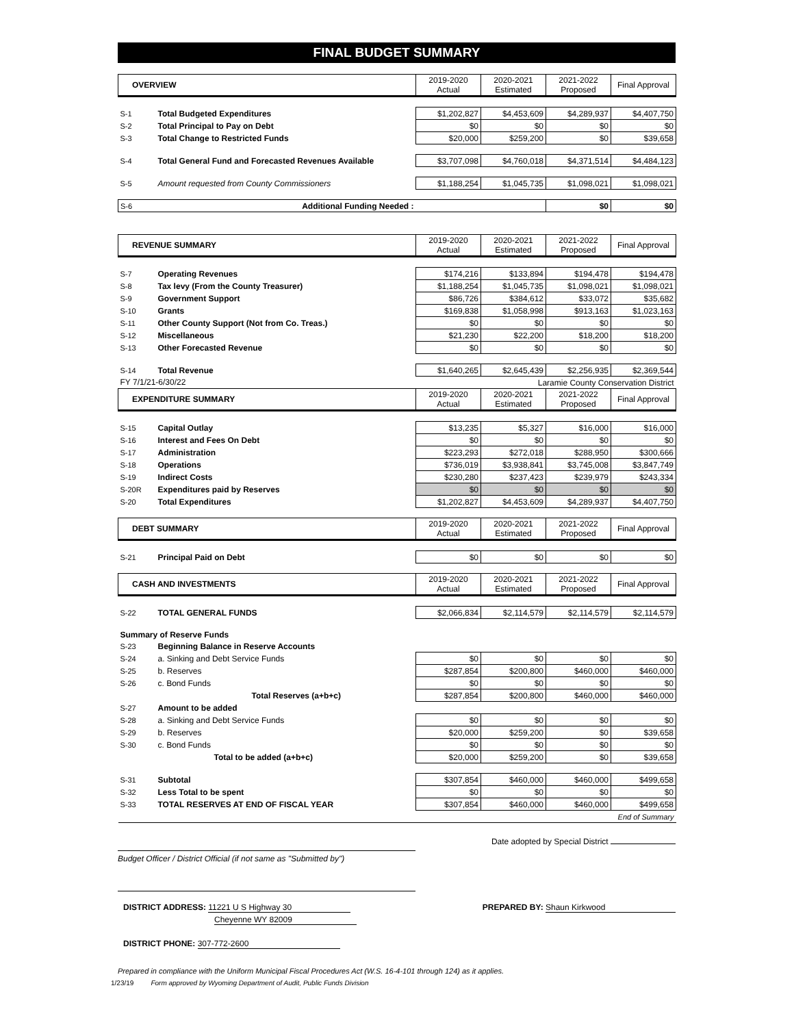FINAL BUDGET SUMMARY
| OVERVIEW | | 2019-2020 Actual | 2020-2021 Estimated | 2021-2022 Proposed | Final Approval |
| --- | --- | --- | --- | --- | --- |
| S-1 | Total Budgeted Expenditures | $1,202,827 | $4,453,609 | $4,289,937 | $4,407,750 |
| S-2 | Total Principal to Pay on Debt | $0 | $0 | $0 | $0 |
| S-3 | Total Change to Restricted Funds | $20,000 | $259,200 | $0 | $39,658 |
| S-4 | Total General Fund and Forecasted Revenues Available | $3,707,098 | $4,760,018 | $4,371,514 | $4,484,123 |
| S-5 | Amount requested from County Commissioners | $1,188,254 | $1,045,735 | $1,098,021 | $1,098,021 |
| S-6 | Additional Funding Needed : | | | $0 | $0 |
| REVENUE SUMMARY | | 2019-2020 Actual | 2020-2021 Estimated | 2021-2022 Proposed | Final Approval |
| S-7 | Operating Revenues | $174,216 | $133,894 | $194,478 | $194,478 |
| S-8 | Tax levy (From the County Treasurer) | $1,188,254 | $1,045,735 | $1,098,021 | $1,098,021 |
| S-9 | Government Support | $86,726 | $384,612 | $33,072 | $35,682 |
| S-10 | Grants | $169,838 | $1,058,998 | $913,163 | $1,023,163 |
| S-11 | Other County Support (Not from Co. Treas.) | $0 | $0 | $0 | $0 |
| S-12 | Miscellaneous | $21,230 | $22,200 | $18,200 | $18,200 |
| S-13 | Other Forecasted Revenue | $0 | $0 | $0 | $0 |
| S-14 | Total Revenue | $1,640,265 | $2,645,439 | $2,256,935 | $2,369,544 |
| FY 7/1/21-6/30/22 | | Laramie County Conservation District | | | |
| EXPENDITURE SUMMARY | | 2019-2020 Actual | 2020-2021 Estimated | 2021-2022 Proposed | Final Approval |
| S-15 | Capital Outlay | $13,235 | $5,327 | $16,000 | $16,000 |
| S-16 | Interest and Fees On Debt | $0 | $0 | $0 | $0 |
| S-17 | Administration | $223,293 | $272,018 | $288,950 | $300,666 |
| S-18 | Operations | $736,019 | $3,938,841 | $3,745,008 | $3,847,749 |
| S-19 | Indirect Costs | $230,280 | $237,423 | $239,979 | $243,334 |
| S-20R | Expenditures paid by Reserves | $0 | $0 | $0 | $0 |
| S-20 | Total Expenditures | $1,202,827 | $4,453,609 | $4,289,937 | $4,407,750 |
| DEBT SUMMARY | | 2019-2020 Actual | 2020-2021 Estimated | 2021-2022 Proposed | Final Approval |
| S-21 | Principal Paid on Debt | $0 | $0 | $0 | $0 |
| CASH AND INVESTMENTS | | 2019-2020 Actual | 2020-2021 Estimated | 2021-2022 Proposed | Final Approval |
| S-22 | TOTAL GENERAL FUNDS | $2,066,834 | $2,114,579 | $2,114,579 | $2,114,579 |
| Summary of Reserve Funds | | | | | |
| S-23 | Beginning Balance in Reserve Accounts | | | | |
| S-24 | a. Sinking and Debt Service Funds | $0 | $0 | $0 | $0 |
| S-25 | b. Reserves | $287,854 | $200,800 | $460,000 | $460,000 |
| S-26 | c. Bond Funds | $0 | $0 | $0 | $0 |
| | Total Reserves (a+b+c) | $287,854 | $200,800 | $460,000 | $460,000 |
| S-27 | Amount to be added | | | | |
| S-28 | a. Sinking and Debt Service Funds | $0 | $0 | $0 | $0 |
| S-29 | b. Reserves | $20,000 | $259,200 | $0 | $39,658 |
| S-30 | c. Bond Funds | $0 | $0 | $0 | $0 |
| | Total to be added (a+b+c) | $20,000 | $259,200 | $0 | $39,658 |
| S-31 | Subtotal | $307,854 | $460,000 | $460,000 | $499,658 |
| S-32 | Less Total to be spent | $0 | $0 | $0 | $0 |
| S-33 | TOTAL RESERVES AT END OF FISCAL YEAR | $307,854 | $460,000 | $460,000 | $499,658 |
| End of Summary | | | | | |
Date adopted by Special District
Budget Officer / District Official (if not same as "Submitted by")
DISTRICT ADDRESS: 11221 U S Highway 30
Cheyenne WY 82009
PREPARED BY: Shaun Kirkwood
DISTRICT PHONE: 307-772-2600
Prepared in compliance with the Uniform Municipal Fiscal Procedures Act (W.S. 16-4-101 through 124) as it applies.
1/23/19 Form approved by Wyoming Department of Audit, Public Funds Division